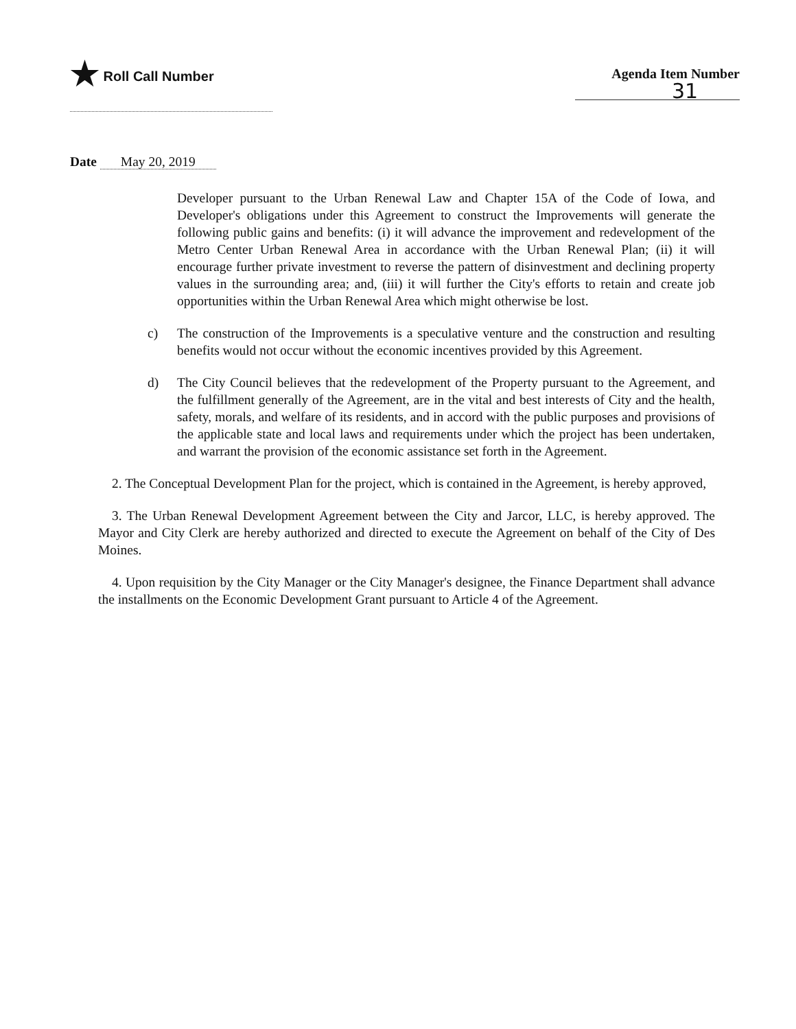★ Roll Call Number Agenda Item Number
31
Date May 20, 2019
Developer pursuant to the Urban Renewal Law and Chapter 15A of the Code of Iowa, and Developer's obligations under this Agreement to construct the Improvements will generate the following public gains and benefits: (i) it will advance the improvement and redevelopment of the Metro Center Urban Renewal Area in accordance with the Urban Renewal Plan; (ii) it will encourage further private investment to reverse the pattern of disinvestment and declining property values in the surrounding area; and, (iii) it will further the City's efforts to retain and create job opportunities within the Urban Renewal Area which might otherwise be lost.
c) The construction of the Improvements is a speculative venture and the construction and resulting benefits would not occur without the economic incentives provided by this Agreement.
d) The City Council believes that the redevelopment of the Property pursuant to the Agreement, and the fulfillment generally of the Agreement, are in the vital and best interests of City and the health, safety, morals, and welfare of its residents, and in accord with the public purposes and provisions of the applicable state and local laws and requirements under which the project has been undertaken, and warrant the provision of the economic assistance set forth in the Agreement.
2. The Conceptual Development Plan for the project, which is contained in the Agreement, is hereby approved,
3. The Urban Renewal Development Agreement between the City and Jarcor, LLC, is hereby approved. The Mayor and City Clerk are hereby authorized and directed to execute the Agreement on behalf of the City of Des Moines.
4. Upon requisition by the City Manager or the City Manager's designee, the Finance Department shall advance the installments on the Economic Development Grant pursuant to Article 4 of the Agreement.